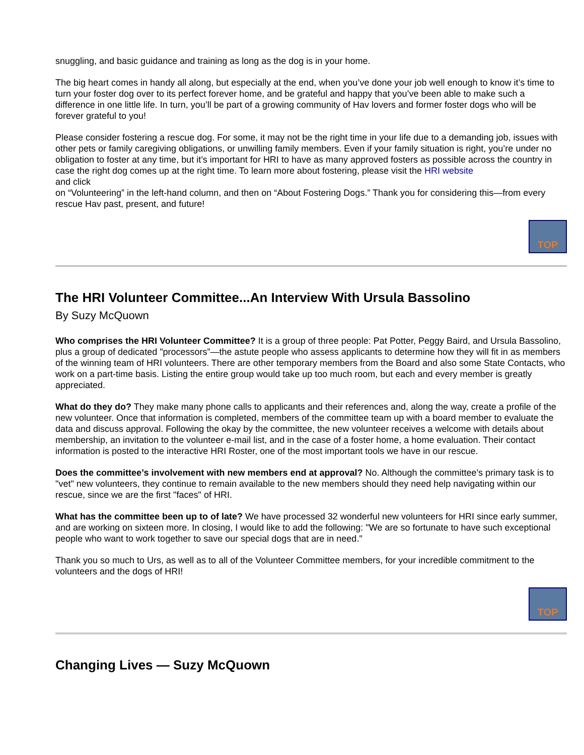snuggling, and basic guidance and training as long as the dog is in your home.
The big heart comes in handy all along, but especially at the end, when you’ve done your job well enough to know it’s time to turn your foster dog over to its perfect forever home, and be grateful and happy that you’ve been able to make such a difference in one little life. In turn, you’ll be part of a growing community of Hav lovers and former foster dogs who will be forever grateful to you!
Please consider fostering a rescue dog. For some, it may not be the right time in your life due to a demanding job, issues with other pets or family caregiving obligations, or unwilling family members. Even if your family situation is right, you’re under no obligation to foster at any time, but it’s important for HRI to have as many approved fosters as possible across the country in case the right dog comes up at the right time. To learn more about fostering, please visit the HRI website
and click
on “Volunteering” in the left-hand column, and then on “About Fostering Dogs.” Thank you for considering this—from every rescue Hav past, present, and future!
TOP
The HRI Volunteer Committee...An Interview With Ursula Bassolino
By Suzy McQuown
Who comprises the HRI Volunteer Committee? It is a group of three people: Pat Potter, Peggy Baird, and Ursula Bassolino, plus a group of dedicated "processors”—the astute people who assess applicants to determine how they will fit in as members of the winning team of HRI volunteers. There are other temporary members from the Board and also some State Contacts, who work on a part-time basis. Listing the entire group would take up too much room, but each and every member is greatly appreciated.
What do they do? They make many phone calls to applicants and their references and, along the way, create a profile of the new volunteer. Once that information is completed, members of the committee team up with a board member to evaluate the data and discuss approval. Following the okay by the committee, the new volunteer receives a welcome with details about membership, an invitation to the volunteer e-mail list, and in the case of a foster home, a home evaluation. Their contact information is posted to the interactive HRI Roster, one of the most important tools we have in our rescue.
Does the committee’s involvement with new members end at approval? No. Although the committee's primary task is to "vet" new volunteers, they continue to remain available to the new members should they need help navigating within our rescue, since we are the first "faces" of HRI.
What has the committee been up to of late? We have processed 32 wonderful new volunteers for HRI since early summer, and are working on sixteen more. In closing, I would like to add the following: "We are so fortunate to have such exceptional people who want to work together to save our special dogs that are in need."
Thank you so much to Urs, as well as to all of the Volunteer Committee members, for your incredible commitment to the volunteers and the dogs of HRI!
TOP
Changing Lives — Suzy McQuown